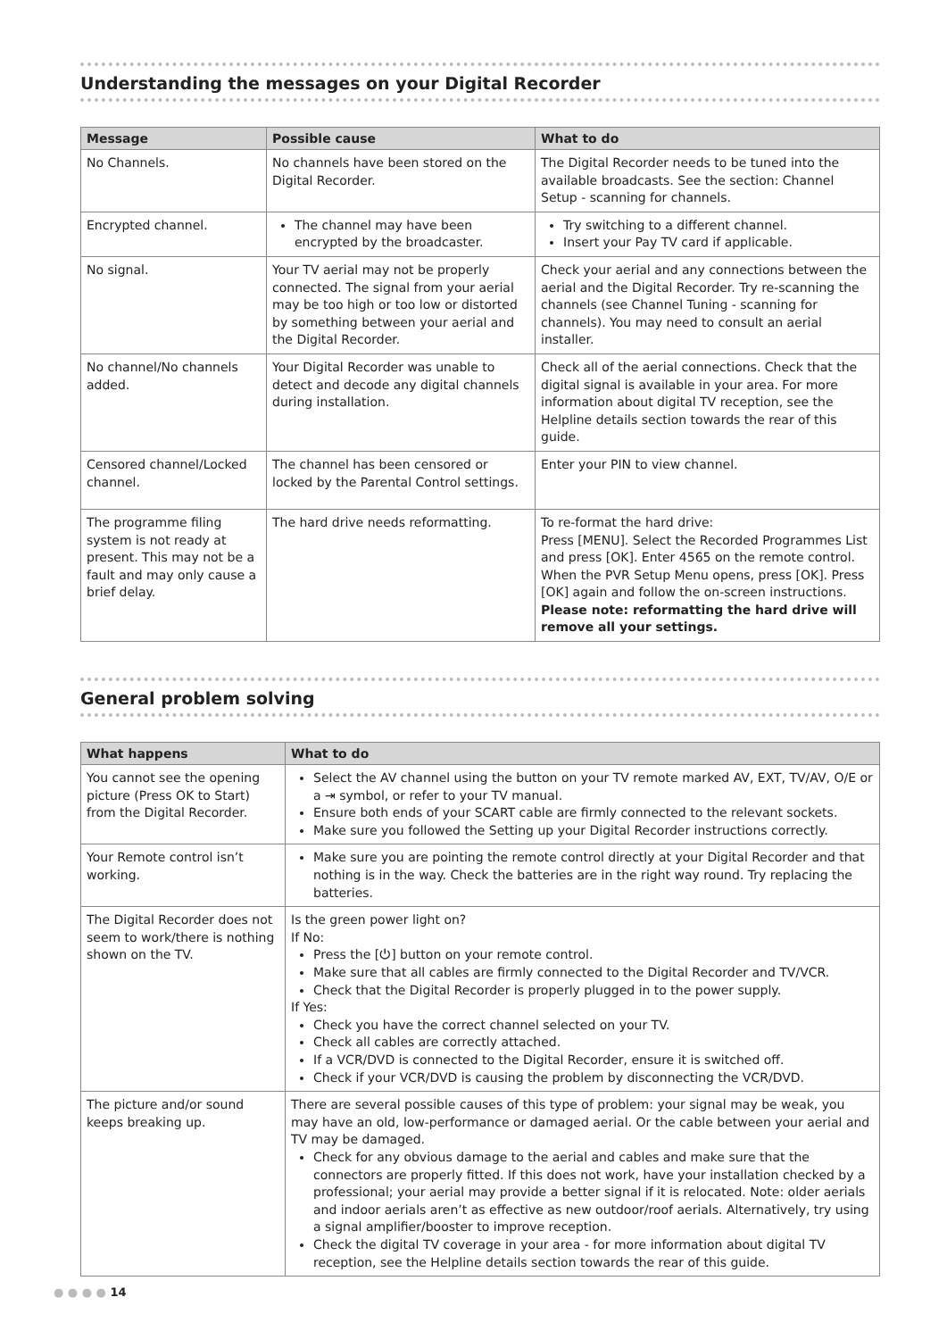Understanding the messages on your Digital Recorder
| Message | Possible cause | What to do |
| --- | --- | --- |
| No Channels. | No channels have been stored on the Digital Recorder. | The Digital Recorder needs to be tuned into the available broadcasts. See the section: Channel Setup - scanning for channels. |
| Encrypted channel. | The channel may have been encrypted by the broadcaster. | Try switching to a different channel. Insert your Pay TV card if applicable. |
| No signal. | Your TV aerial may not be properly connected. The signal from your aerial may be too high or too low or distorted by something between your aerial and the Digital Recorder. | Check your aerial and any connections between the aerial and the Digital Recorder. Try re-scanning the channels (see Channel Tuning - scanning for channels). You may need to consult an aerial installer. |
| No channel/No channels added. | Your Digital Recorder was unable to detect and decode any digital channels during installation. | Check all of the aerial connections. Check that the digital signal is available in your area. For more information about digital TV reception, see the Helpline details section towards the rear of this guide. |
| Censored channel/Locked channel. | The channel has been censored or locked by the Parental Control settings. | Enter your PIN to view channel. |
| The programme filing system is not ready at present. This may not be a fault and may only cause a brief delay. | The hard drive needs reformatting. | To re-format the hard drive: Press [MENU]. Select the Recorded Programmes List and press [OK]. Enter 4565 on the remote control. When the PVR Setup Menu opens, press [OK]. Press [OK] again and follow the on-screen instructions. Please note: reformatting the hard drive will remove all your settings. |
General problem solving
| What happens | What to do |
| --- | --- |
| You cannot see the opening picture (Press OK to Start) from the Digital Recorder. | Select the AV channel using the button on your TV remote marked AV, EXT, TV/AV, O/E or a ⇥ symbol, or refer to your TV manual. Ensure both ends of your SCART cable are firmly connected to the relevant sockets. Make sure you followed the Setting up your Digital Recorder instructions correctly. |
| Your Remote control isn’t working. | Make sure you are pointing the remote control directly at your Digital Recorder and that nothing is in the way. Check the batteries are in the right way round. Try replacing the batteries. |
| The Digital Recorder does not seem to work/there is nothing shown on the TV. | Is the green power light on? If No: Press the [⏻] button on your remote control. Make sure that all cables are firmly connected to the Digital Recorder and TV/VCR. Check that the Digital Recorder is properly plugged in to the power supply. If Yes: Check you have the correct channel selected on your TV. Check all cables are correctly attached. If a VCR/DVD is connected to the Digital Recorder, ensure it is switched off. Check if your VCR/DVD is causing the problem by disconnecting the VCR/DVD. |
| The picture and/or sound keeps breaking up. | There are several possible causes of this type of problem: your signal may be weak, you may have an old, low-performance or damaged aerial. Or the cable between your aerial and TV may be damaged. Check for any obvious damage to the aerial and cables and make sure that the connectors are properly fitted. If this does not work, have your installation checked by a professional; your aerial may provide a better signal if it is relocated. Note: older aerials and indoor aerials aren’t as effective as new outdoor/roof aerials. Alternatively, try using a signal amplifier/booster to improve reception. Check the digital TV coverage in your area - for more information about digital TV reception, see the Helpline details section towards the rear of this guide. |
● ● ● ● 14